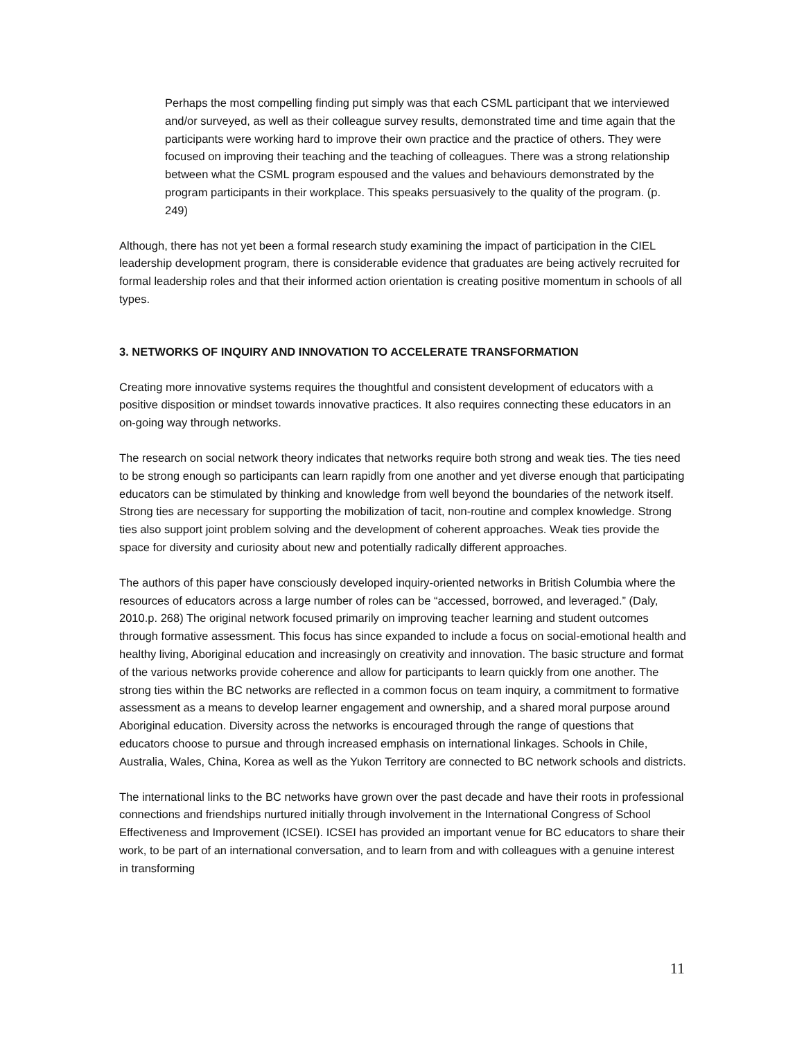Perhaps the most compelling finding put simply was that each CSML participant that we interviewed and/or surveyed, as well as their colleague survey results, demonstrated time and time again that the participants were working hard to improve their own practice and the practice of others. They were focused on improving their teaching and the teaching of colleagues. There was a strong relationship between what the CSML program espoused and the values and behaviours demonstrated by the program participants in their workplace. This speaks persuasively to the quality of the program. (p. 249)
Although, there has not yet been a formal research study examining the impact of participation in the CIEL leadership development program, there is considerable evidence that graduates are being actively recruited for formal leadership roles and that their informed action orientation is creating positive momentum in schools of all types.
3. NETWORKS OF INQUIRY AND INNOVATION TO ACCELERATE TRANSFORMATION
Creating more innovative systems requires the thoughtful and consistent development of educators with a positive disposition or mindset towards innovative practices. It also requires connecting these educators in an on-going way through networks.
The research on social network theory indicates that networks require both strong and weak ties. The ties need to be strong enough so participants can learn rapidly from one another and yet diverse enough that participating educators can be stimulated by thinking and knowledge from well beyond the boundaries of the network itself. Strong ties are necessary for supporting the mobilization of tacit, non-routine and complex knowledge. Strong ties also support joint problem solving and the development of coherent approaches. Weak ties provide the space for diversity and curiosity about new and potentially radically different approaches.
The authors of this paper have consciously developed inquiry-oriented networks in British Columbia where the resources of educators across a large number of roles can be “accessed, borrowed, and leveraged.” (Daly, 2010.p. 268) The original network focused primarily on improving teacher learning and student outcomes through formative assessment. This focus has since expanded to include a focus on social-emotional health and healthy living, Aboriginal education and increasingly on creativity and innovation. The basic structure and format of the various networks provide coherence and allow for participants to learn quickly from one another. The strong ties within the BC networks are reflected in a common focus on team inquiry, a commitment to formative assessment as a means to develop learner engagement and ownership, and a shared moral purpose around Aboriginal education. Diversity across the networks is encouraged through the range of questions that educators choose to pursue and through increased emphasis on international linkages. Schools in Chile, Australia, Wales, China, Korea as well as the Yukon Territory are connected to BC network schools and districts.
The international links to the BC networks have grown over the past decade and have their roots in professional connections and friendships nurtured initially through involvement in the International Congress of School Effectiveness and Improvement (ICSEI). ICSEI has provided an important venue for BC educators to share their work, to be part of an international conversation, and to learn from and with colleagues with a genuine interest in transforming
11